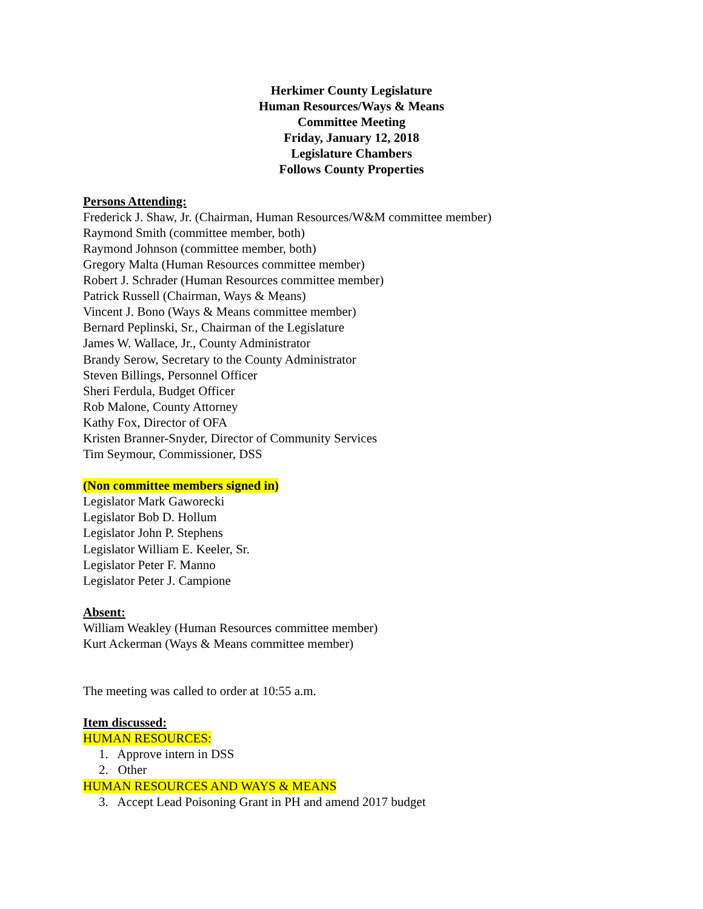Herkimer County Legislature
Human Resources/Ways & Means
Committee Meeting
Friday, January 12, 2018
Legislature Chambers
Follows County Properties
Persons Attending:
Frederick J. Shaw, Jr. (Chairman, Human Resources/W&M committee member)
Raymond Smith (committee member, both)
Raymond Johnson (committee member, both)
Gregory Malta (Human Resources committee member)
Robert J. Schrader (Human Resources committee member)
Patrick Russell (Chairman, Ways & Means)
Vincent J. Bono (Ways & Means committee member)
Bernard Peplinski, Sr., Chairman of the Legislature
James W. Wallace, Jr., County Administrator
Brandy Serow, Secretary to the County Administrator
Steven Billings, Personnel Officer
Sheri Ferdula, Budget Officer
Rob Malone, County Attorney
Kathy Fox, Director of OFA
Kristen Branner-Snyder, Director of Community Services
Tim Seymour, Commissioner, DSS
(Non committee members signed in)
Legislator Mark Gaworecki
Legislator Bob D. Hollum
Legislator John P. Stephens
Legislator William E. Keeler, Sr.
Legislator Peter F. Manno
Legislator Peter J. Campione
Absent:
William Weakley (Human Resources committee member)
Kurt Ackerman (Ways & Means committee member)
The meeting was called to order at 10:55 a.m.
Item discussed:
HUMAN RESOURCES:
1. Approve intern in DSS
2. Other
HUMAN RESOURCES AND WAYS & MEANS
3. Accept Lead Poisoning Grant in PH and amend 2017 budget